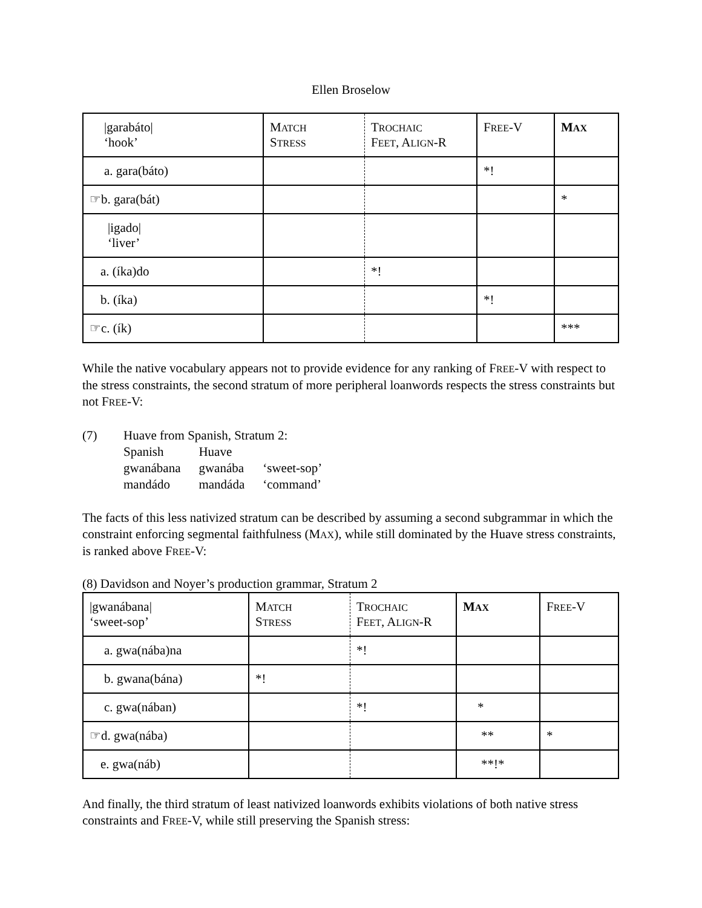Ellen Broselow
| /garabáto/ ‘hook’ | M ATCH S TRESS | T ROCHAIC F EET , A LIGN -R | F REE -V | M AX |
| a. gara(báto) | | | *! | |
| ☞b. gara(bát) | | | | * |
| /igado/ ‘liver’ | | | | |
| a. (íka)do | | *! | | |
| b. (íka) | | | *! | |
| ☞c. (ík) | | | | *** |
While the native vocabulary appears not to provide evidence for any ranking of FREE-V with respect to the stress constraints, the second stratum of more peripheral loanwords respects the stress constraints but not FREE-V:
(7) Huave from Spanish, Stratum 2:
| Spanish | Huave | |
| gwanábana | gwanába | ‘sweet-sop’ |
| mandádo | mandáda | ‘command’ |
The facts of this less nativized stratum can be described by assuming a second subgrammar in which the constraint enforcing segmental faithfulness (MAX), while still dominated by the Huave stress constraints, is ranked above FREE-V:
(8) Davidson and Noyer’s production grammar, Stratum 2
| /gwanábana/ ‘sweet-sop’ | M ATCH S TRESS | T ROCHAIC F EET , A LIGN -R | M AX | F REE -V |
| a. gwa(nába)na | | *! | | |
| b. gwana(bána) | *! | | | |
| c. gwa(nában) | | *! | * | |
| ☞d. gwa(nába) | | | ** | * |
| e. gwa(náb) | | | **!* | |
And finally, the third stratum of least nativized loanwords exhibits violations of both native stress constraints and FREE-V, while still preserving the Spanish stress: